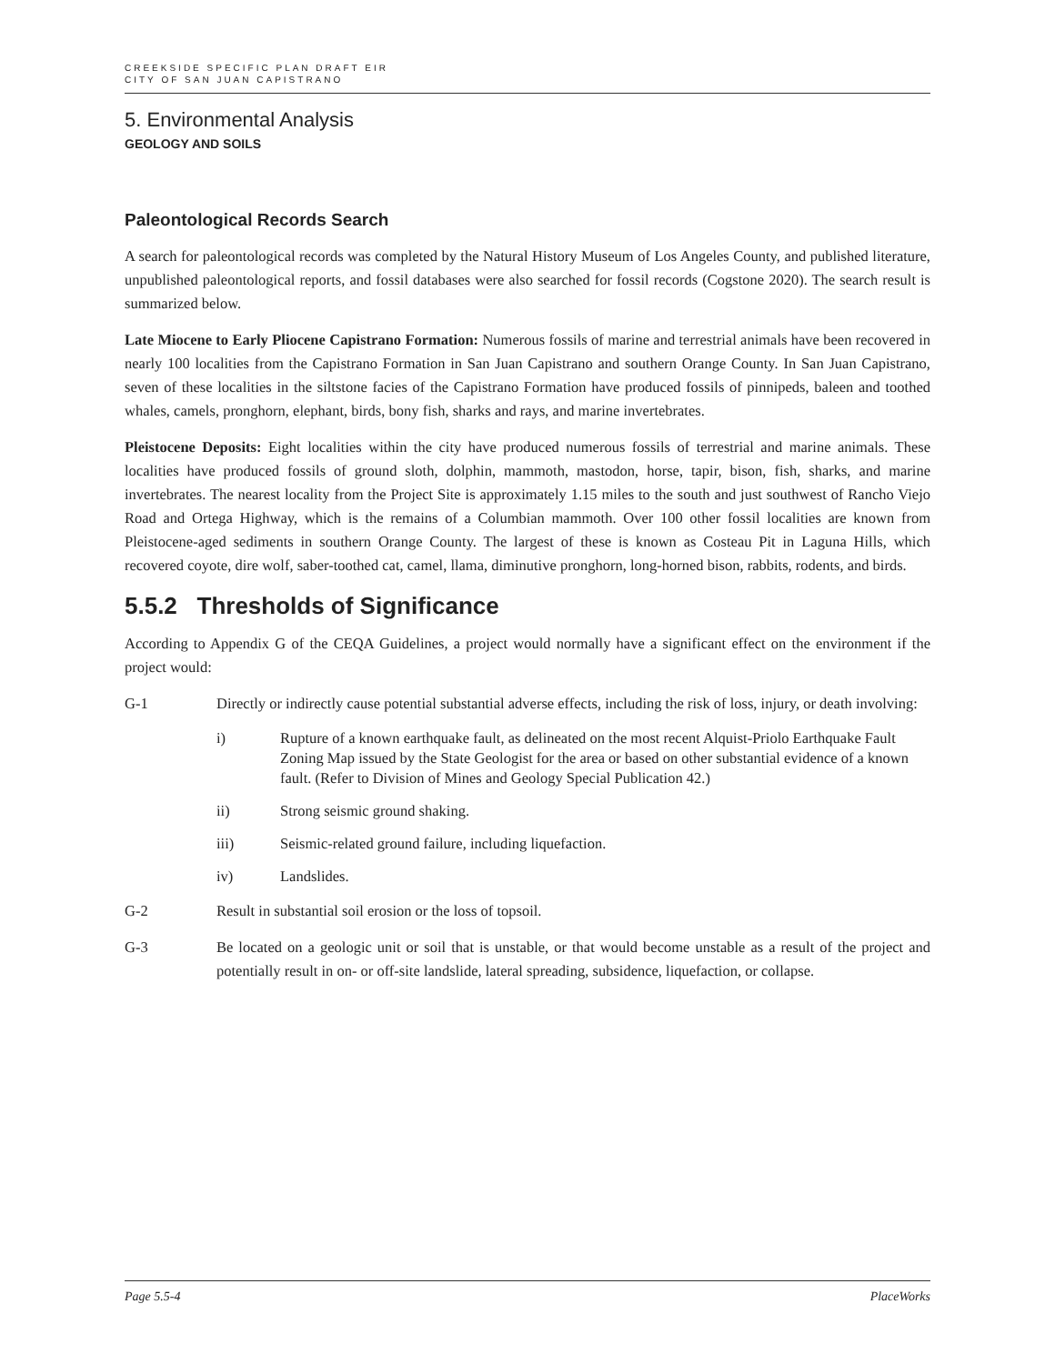CREEKSIDE SPECIFIC PLAN DRAFT EIR
CITY OF SAN JUAN CAPISTRANO
5. Environmental Analysis
GEOLOGY AND SOILS
Paleontological Records Search
A search for paleontological records was completed by the Natural History Museum of Los Angeles County, and published literature, unpublished paleontological reports, and fossil databases were also searched for fossil records (Cogstone 2020). The search result is summarized below.
Late Miocene to Early Pliocene Capistrano Formation: Numerous fossils of marine and terrestrial animals have been recovered in nearly 100 localities from the Capistrano Formation in San Juan Capistrano and southern Orange County. In San Juan Capistrano, seven of these localities in the siltstone facies of the Capistrano Formation have produced fossils of pinnipeds, baleen and toothed whales, camels, pronghorn, elephant, birds, bony fish, sharks and rays, and marine invertebrates.
Pleistocene Deposits: Eight localities within the city have produced numerous fossils of terrestrial and marine animals. These localities have produced fossils of ground sloth, dolphin, mammoth, mastodon, horse, tapir, bison, fish, sharks, and marine invertebrates. The nearest locality from the Project Site is approximately 1.15 miles to the south and just southwest of Rancho Viejo Road and Ortega Highway, which is the remains of a Columbian mammoth. Over 100 other fossil localities are known from Pleistocene-aged sediments in southern Orange County. The largest of these is known as Costeau Pit in Laguna Hills, which recovered coyote, dire wolf, saber-toothed cat, camel, llama, diminutive pronghorn, long-horned bison, rabbits, rodents, and birds.
5.5.2 Thresholds of Significance
According to Appendix G of the CEQA Guidelines, a project would normally have a significant effect on the environment if the project would:
G-1 Directly or indirectly cause potential substantial adverse effects, including the risk of loss, injury, or death involving:
i) Rupture of a known earthquake fault, as delineated on the most recent Alquist-Priolo Earthquake Fault Zoning Map issued by the State Geologist for the area or based on other substantial evidence of a known fault. (Refer to Division of Mines and Geology Special Publication 42.)
ii) Strong seismic ground shaking.
iii) Seismic-related ground failure, including liquefaction.
iv) Landslides.
G-2 Result in substantial soil erosion or the loss of topsoil.
G-3 Be located on a geologic unit or soil that is unstable, or that would become unstable as a result of the project and potentially result in on- or off-site landslide, lateral spreading, subsidence, liquefaction, or collapse.
Page 5.5-4 PlaceWorks